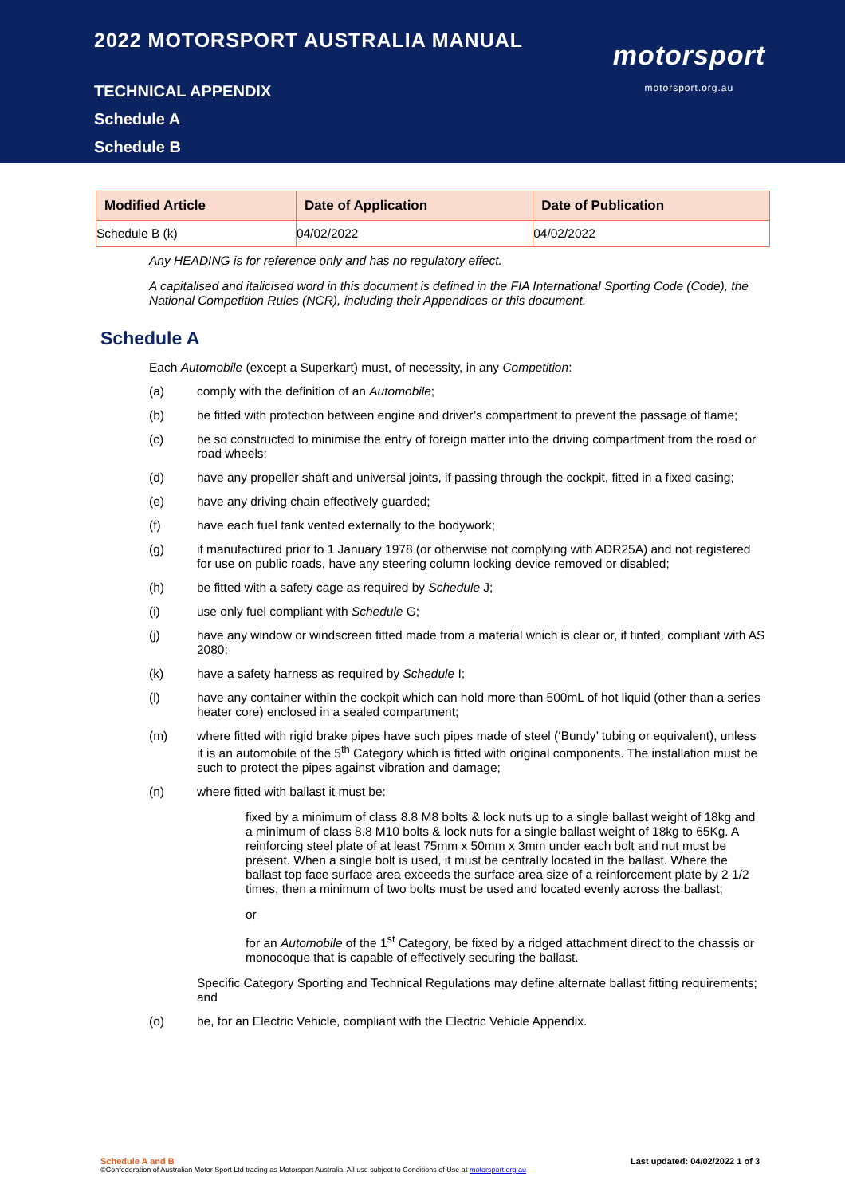2022 MOTORSPORT AUSTRALIA MANUAL
TECHNICAL APPENDIX
Schedule A
Schedule B
motorsport
motorsport.org.au
| Modified Article | Date of Application | Date of Publication |
| --- | --- | --- |
| Schedule B (k) | 04/02/2022 | 04/02/2022 |
Any HEADING is for reference only and has no regulatory effect.
A capitalised and italicised word in this document is defined in the FIA International Sporting Code (Code), the National Competition Rules (NCR), including their Appendices or this document.
Schedule A
Each Automobile (except a Superkart) must, of necessity, in any Competition:
(a) comply with the definition of an Automobile;
(b) be fitted with protection between engine and driver’s compartment to prevent the passage of flame;
(c) be so constructed to minimise the entry of foreign matter into the driving compartment from the road or road wheels;
(d) have any propeller shaft and universal joints, if passing through the cockpit, fitted in a fixed casing;
(e) have any driving chain effectively guarded;
(f) have each fuel tank vented externally to the bodywork;
(g) if manufactured prior to 1 January 1978 (or otherwise not complying with ADR25A) and not registered for use on public roads, have any steering column locking device removed or disabled;
(h) be fitted with a safety cage as required by Schedule J;
(i) use only fuel compliant with Schedule G;
(j) have any window or windscreen fitted made from a material which is clear or, if tinted, compliant with AS 2080;
(k) have a safety harness as required by Schedule I;
(l) have any container within the cockpit which can hold more than 500mL of hot liquid (other than a series heater core) enclosed in a sealed compartment;
(m) where fitted with rigid brake pipes have such pipes made of steel (‘Bundy’ tubing or equivalent), unless it is an automobile of the 5<sup>th</sup> Category which is fitted with original components. The installation must be such to protect the pipes against vibration and damage;
(n) where fitted with ballast it must be:
fixed by a minimum of class 8.8 M8 bolts & lock nuts up to a single ballast weight of 18kg and a minimum of class 8.8 M10 bolts & lock nuts for a single ballast weight of 18kg to 65Kg. A reinforcing steel plate of at least 75mm x 50mm x 3mm under each bolt and nut must be present. When a single bolt is used, it must be centrally located in the ballast. Where the ballast top face surface area exceeds the surface area size of a reinforcement plate by 2 1/2 times, then a minimum of two bolts must be used and located evenly across the ballast;
or
for an Automobile of the 1<sup>st</sup> Category, be fixed by a ridged attachment direct to the chassis or monocoque that is capable of effectively securing the ballast.
Specific Category Sporting and Technical Regulations may define alternate ballast fitting requirements; and
(o) be, for an Electric Vehicle, compliant with the Electric Vehicle Appendix.
Schedule A and B Last updated: 04/02/2022 1 of 3
©Confederation of Australian Motor Sport Ltd trading as Motorsport Australia. All use subject to Conditions of Use at motorsport.org.au